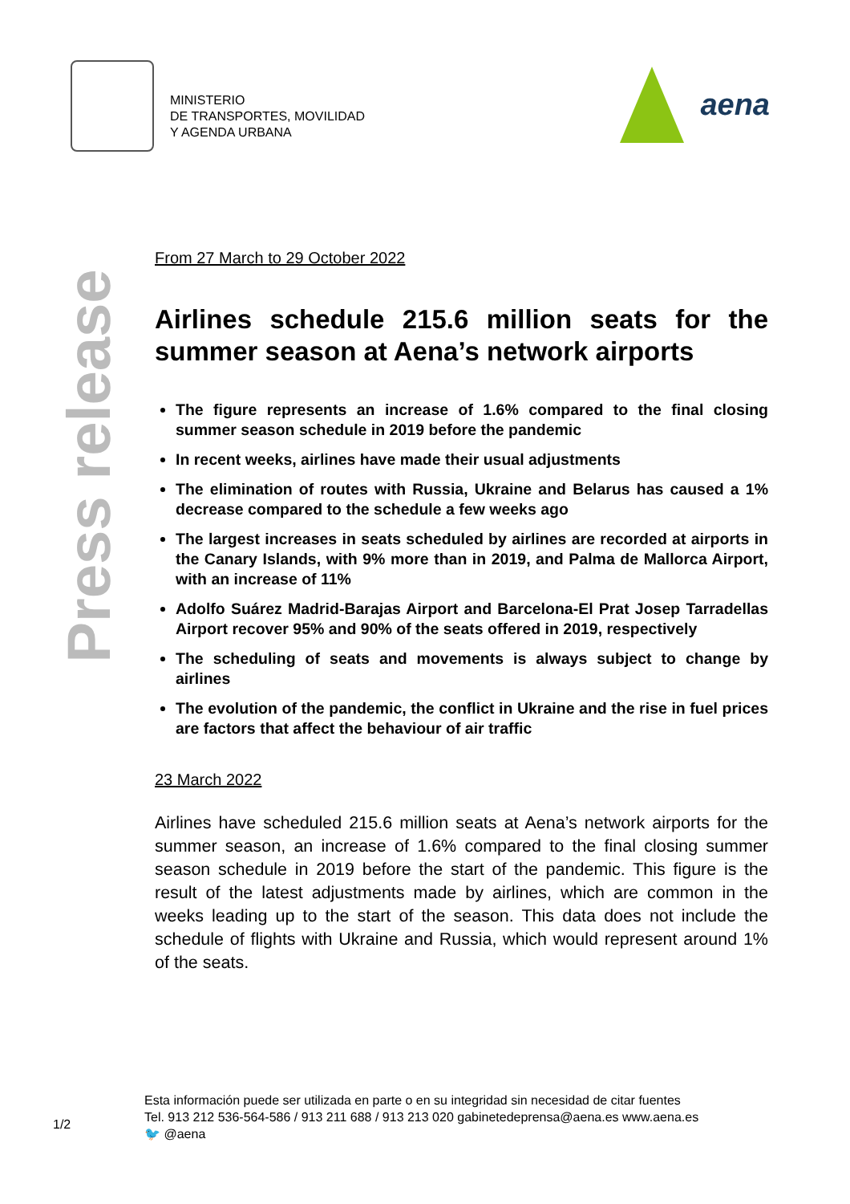MINISTERIO
DE TRANSPORTES, MOVILIDAD
Y AGENDA URBANA
aena
Press release
From 27 March to 29 October 2022
Airlines schedule 215.6 million seats for the summer season at Aena’s network airports
The figure represents an increase of 1.6% compared to the final closing summer season schedule in 2019 before the pandemic
In recent weeks, airlines have made their usual adjustments
The elimination of routes with Russia, Ukraine and Belarus has caused a 1% decrease compared to the schedule a few weeks ago
The largest increases in seats scheduled by airlines are recorded at airports in the Canary Islands, with 9% more than in 2019, and Palma de Mallorca Airport, with an increase of 11%
Adolfo Suárez Madrid-Barajas Airport and Barcelona-El Prat Josep Tarradellas Airport recover 95% and 90% of the seats offered in 2019, respectively
The scheduling of seats and movements is always subject to change by airlines
The evolution of the pandemic, the conflict in Ukraine and the rise in fuel prices are factors that affect the behaviour of air traffic
23 March 2022
Airlines have scheduled 215.6 million seats at Aena’s network airports for the summer season, an increase of 1.6% compared to the final closing summer season schedule in 2019 before the start of the pandemic. This figure is the result of the latest adjustments made by airlines, which are common in the weeks leading up to the start of the season. This data does not include the schedule of flights with Ukraine and Russia, which would represent around 1% of the seats.
1/2
Esta información puede ser utilizada en parte o en su integridad sin necesidad de citar fuentes
Tel. 913 212 536-564-586 / 913 211 688 / 913 213 020 gabinetedeprensa@aena.es www.aena.es
🐦 @aena